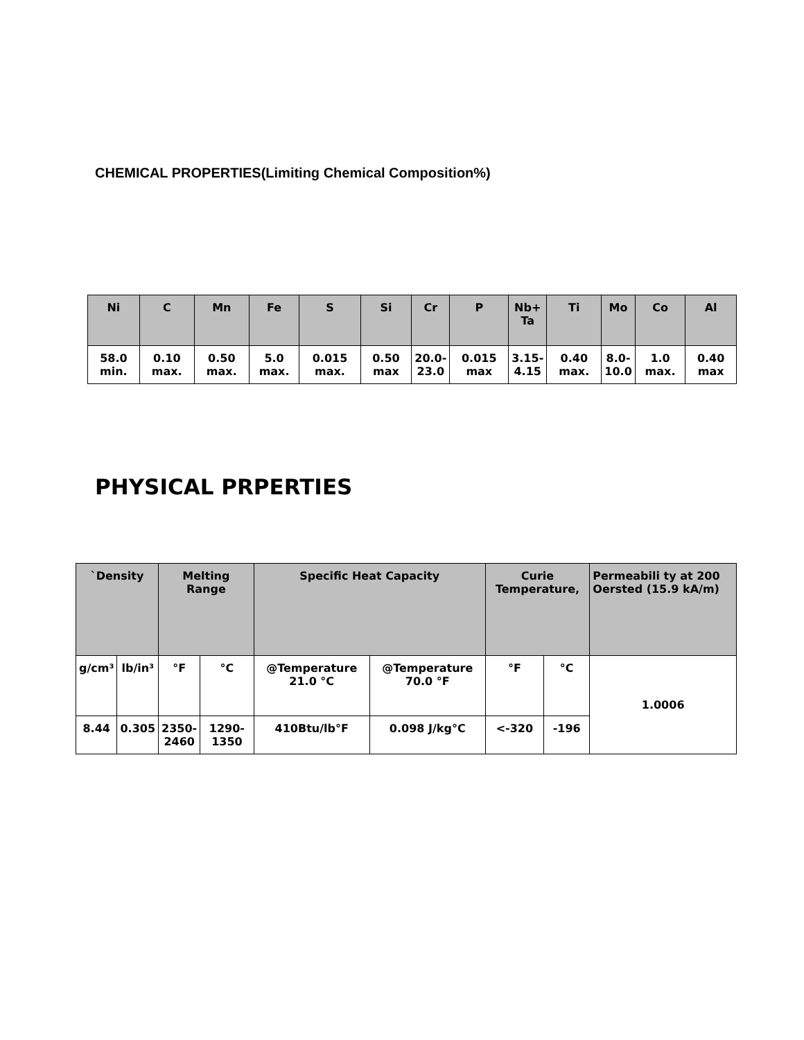CHEMICAL PROPERTIES(Limiting Chemical Composition%)
| Ni | C | Mn | Fe | S | Si | Cr | P | Nb+ Ta | Ti | Mo | Co | Al |
| --- | --- | --- | --- | --- | --- | --- | --- | --- | --- | --- | --- | --- |
| 58.0 min. | 0.10 max. | 0.50 max. | 5.0 max. | 0.015 max. | 0.50 max | 20.0- 23.0 | 0.015 max | 3.15- 4.15 | 0.40 max. | 8.0- 10.0 | 1.0 max. | 0.40 max |
PHYSICAL PRPERTIES
| `Density | | Melting Range | | Specific Heat Capacity | | Curie Temperature, | | Permeabili ty at 200 Oersted (15.9 kA/m) |
| --- | --- | --- | --- | --- | --- | --- | --- | --- |
| g/cm³ | lb/in³ | °F | °C | @Temperature 21.0 °C | @Temperature 70.0 °F | °F | °C | 1.0006 |
| 8.44 | 0.305 | 2350- 2460 | 1290-1350 | 410Btu/lb°F | 0.098 J/kg°C | <-320 | -196 | |